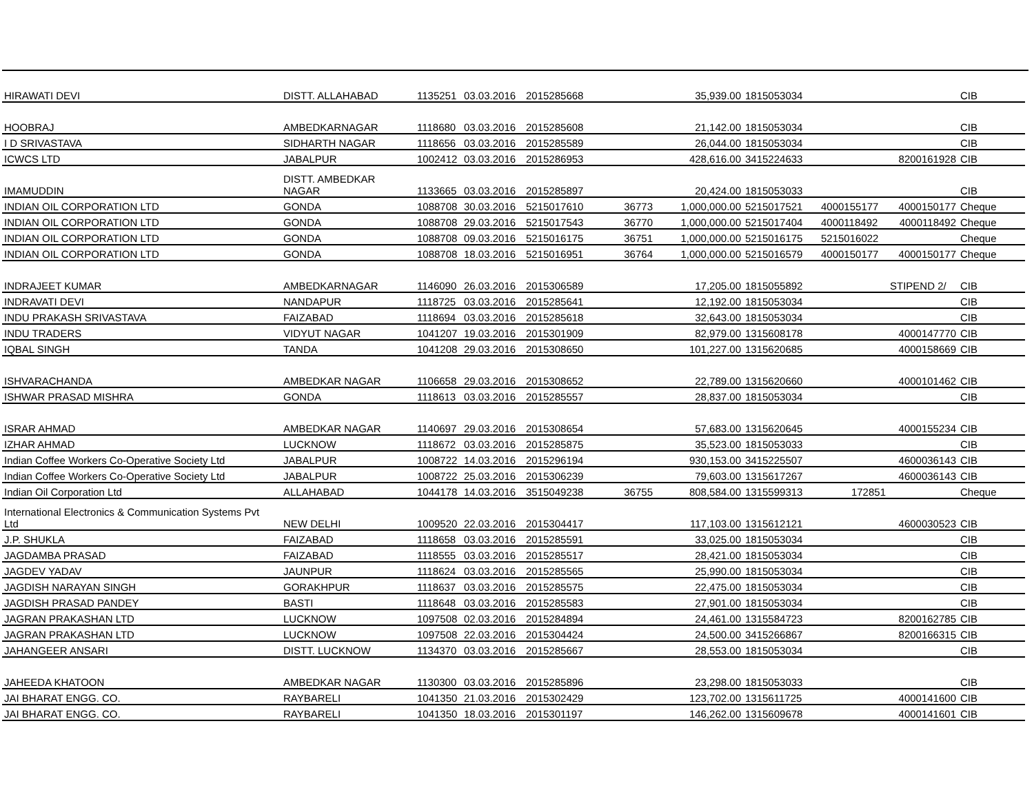| HIRAWATI DEVI | DISTT. ALLAHABAD | 1135251 | 03.03.2016 | 2015285668 | | 35,939.00 | 1815053034 | | | CIB |
| HOOBRAJ | AMBEDKARNAGAR | 1118680 | 03.03.2016 | 2015285608 | | 21,142.00 | 1815053034 | | | CIB |
| I D SRIVASTAVA | SIDHARTH NAGAR | 1118656 | 03.03.2016 | 2015285589 | | 26,044.00 | 1815053034 | | | CIB |
| ICWCS LTD | JABALPUR | 1002412 | 03.03.2016 | 2015286953 | | 428,616.00 | 3415224633 | | 8200161928 | CIB |
| IMAMUDDIN | DISTT. AMBEDKAR NAGAR | 1133665 | 03.03.2016 | 2015285897 | | 20,424.00 | 1815053033 | | | CIB |
| INDIAN OIL CORPORATION LTD | GONDA | 1088708 | 30.03.2016 | 5215017610 | 36773 | 1,000,000.00 | 5215017521 | 4000155177 | 4000150177 | Cheque |
| INDIAN OIL CORPORATION LTD | GONDA | 1088708 | 29.03.2016 | 5215017543 | 36770 | 1,000,000.00 | 5215017404 | 4000118492 | 4000118492 | Cheque |
| INDIAN OIL CORPORATION LTD | GONDA | 1088708 | 09.03.2016 | 5215016175 | 36751 | 1,000,000.00 | 5215016175 | 5215016022 | | Cheque |
| INDIAN OIL CORPORATION LTD | GONDA | 1088708 | 18.03.2016 | 5215016951 | 36764 | 1,000,000.00 | 5215016579 | 4000150177 | 4000150177 | Cheque |
| INDRAJEET KUMAR | AMBEDKARNAGAR | 1146090 | 26.03.2016 | 2015306589 | | 17,205.00 | 1815055892 | | STIPEND 2/ | CIB |
| INDRAVATI DEVI | NANDAPUR | 1118725 | 03.03.2016 | 2015285641 | | 12,192.00 | 1815053034 | | | CIB |
| INDU PRAKASH SRIVASTAVA | FAIZABAD | 1118694 | 03.03.2016 | 2015285618 | | 32,643.00 | 1815053034 | | | CIB |
| INDU TRADERS | VIDYUT NAGAR | 1041207 | 19.03.2016 | 2015301909 | | 82,979.00 | 1315608178 | | 4000147770 | CIB |
| IQBAL SINGH | TANDA | 1041208 | 29.03.2016 | 2015308650 | | 101,227.00 | 1315620685 | | 4000158669 | CIB |
| ISHVARACHANDA | AMBEDKAR NAGAR | 1106658 | 29.03.2016 | 2015308652 | | 22,789.00 | 1315620660 | | 4000101462 | CIB |
| ISHWAR PRASAD MISHRA | GONDA | 1118613 | 03.03.2016 | 2015285557 | | 28,837.00 | 1815053034 | | | CIB |
| ISRAR AHMAD | AMBEDKAR NAGAR | 1140697 | 29.03.2016 | 2015308654 | | 57,683.00 | 1315620645 | | 4000155234 | CIB |
| IZHAR AHMAD | LUCKNOW | 1118672 | 03.03.2016 | 2015285875 | | 35,523.00 | 1815053033 | | | CIB |
| Indian Coffee Workers Co-Operative Society Ltd | JABALPUR | 1008722 | 14.03.2016 | 2015296194 | | 930,153.00 | 3415225507 | | 4600036143 | CIB |
| Indian Coffee Workers Co-Operative Society Ltd | JABALPUR | 1008722 | 25.03.2016 | 2015306239 | | 79,603.00 | 1315617267 | | 4600036143 | CIB |
| Indian Oil Corporation Ltd | ALLAHABAD | 1044178 | 14.03.2016 | 3515049238 | 36755 | 808,584.00 | 1315599313 | 172851 | | Cheque |
| International Electronics & Communication Systems Pvt Ltd | NEW DELHI | 1009520 | 22.03.2016 | 2015304417 | | 117,103.00 | 1315612121 | | 4600030523 | CIB |
| J.P. SHUKLA | FAIZABAD | 1118658 | 03.03.2016 | 2015285591 | | 33,025.00 | 1815053034 | | | CIB |
| JAGDAMBA PRASAD | FAIZABAD | 1118555 | 03.03.2016 | 2015285517 | | 28,421.00 | 1815053034 | | | CIB |
| JAGDEV YADAV | JAUNPUR | 1118624 | 03.03.2016 | 2015285565 | | 25,990.00 | 1815053034 | | | CIB |
| JAGDISH NARAYAN SINGH | GORAKHPUR | 1118637 | 03.03.2016 | 2015285575 | | 22,475.00 | 1815053034 | | | CIB |
| JAGDISH PRASAD PANDEY | BASTI | 1118648 | 03.03.2016 | 2015285583 | | 27,901.00 | 1815053034 | | | CIB |
| JAGRAN PRAKASHAN LTD | LUCKNOW | 1097508 | 02.03.2016 | 2015284894 | | 24,461.00 | 1315584723 | | 8200162785 | CIB |
| JAGRAN PRAKASHAN LTD | LUCKNOW | 1097508 | 22.03.2016 | 2015304424 | | 24,500.00 | 3415266867 | | 8200166315 | CIB |
| JAHANGEER ANSARI | DISTT. LUCKNOW | 1134370 | 03.03.2016 | 2015285667 | | 28,553.00 | 1815053034 | | | CIB |
| JAHEEDA KHATOON | AMBEDKAR NAGAR | 1130300 | 03.03.2016 | 2015285896 | | 23,298.00 | 1815053033 | | | CIB |
| JAI BHARAT ENGG. CO. | RAYBARELI | 1041350 | 21.03.2016 | 2015302429 | | 123,702.00 | 1315611725 | | 4000141600 | CIB |
| JAI BHARAT ENGG. CO. | RAYBARELI | 1041350 | 18.03.2016 | 2015301197 | | 146,262.00 | 1315609678 | | 4000141601 | CIB |